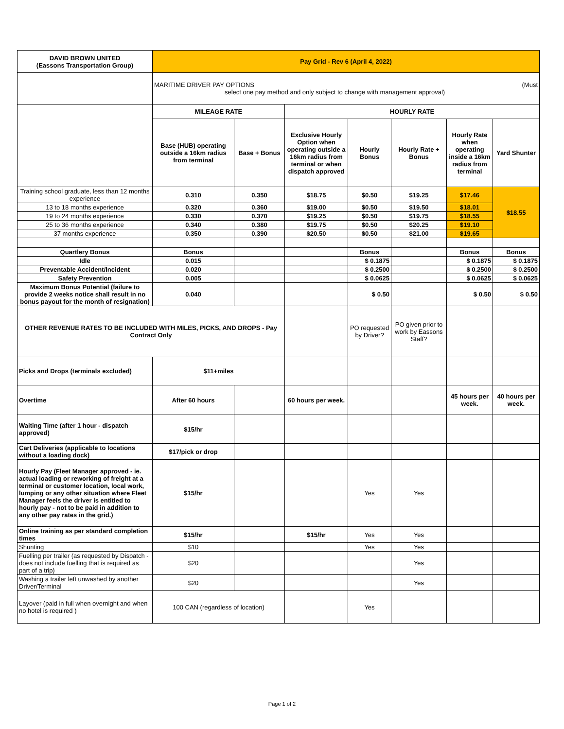| DAVID BROWN UNITED (Eassons Transportation Group) | Pay Grid - Rev 6 (April 4, 2022) | | | | | | |
| | MARITIME DRIVER PAY OPTIONS (Must select one pay method and only subject to change with management approval) | | | | | | |
| | MILEAGE RATE | | HOURLY RATE | | | | |
| | Base (HUB) operating outside a 16km radius from terminal | Base + Bonus | Exclusive Hourly Option when operating outside a 16km radius from terminal or when dispatch approved | Hourly Bonus | Hourly Rate + Bonus | Hourly Rate when operating inside a 16km radius from terminal | Yard Shunter |
| Training school graduate, less than 12 months experience | 0.310 | 0.350 | $18.75 | $0.50 | $19.25 | $17.46 | $18.55 |
| 13 to 18 months experience | 0.320 | 0.360 | $19.00 | $0.50 | $19.50 | $18.01 | |
| 19 to 24 months experience | 0.330 | 0.370 | $19.25 | $0.50 | $19.75 | $18.55 | |
| 25 to 36 months experience | 0.340 | 0.380 | $19.75 | $0.50 | $20.25 | $19.10 | |
| 37 months experience | 0.350 | 0.390 | $20.50 | $0.50 | $21.00 | $19.65 | |
| Quartlery Bonus | Bonus | | | Bonus | | Bonus | Bonus |
| Idle | 0.015 | | | $ 0.1875 | | $ 0.1875 | $ 0.1875 |
| Preventable Accident/Incident | 0.020 | | | $ 0.2500 | | $ 0.2500 | $ 0.2500 |
| Safety Prevention | 0.005 | | | $ 0.0625 | | $ 0.0625 | $ 0.0625 |
| Maximum Bonus Potential (failure to provide 2 weeks notice shall result in no bonus payout for the month of resignation) | 0.040 | | | $ 0.50 | | $ 0.50 | $ 0.50 |
| OTHER REVENUE RATES TO BE INCLUDED WITH MILES, PICKS, AND DROPS - Pay Contract Only | | | | PO requested by Driver? | PO given prior to work by Eassons Staff? | | |
| Picks and Drops (terminals excluded) | $11+miles | | | | | | |
| Overtime | After 60 hours | | 60 hours per week. | | | 45 hours per week. | 40 hours per week. |
| Waiting Time (after 1 hour - dispatch approved) | $15/hr | | | | | | |
| Cart Deliveries (applicable to locations without a loading dock) | $17/pick or drop | | | | | | |
| Hourly Pay (Fleet Manager approved - ie. actual loading or reworking of freight at a terminal or customer location, local work, lumping or any other situation where Fleet Manager feels the driver is entitled to hourly pay - not to be paid in addition to any other pay rates in the grid.) | $15/hr | | | Yes | Yes | | |
| Online training as per standard completion times | $15/hr | | $15/hr | Yes | Yes | | |
| Shunting | $10 | | | Yes | Yes | | |
| Fuelling per trailer (as requested by Dispatch - does not include fuelling that is required as part of a trip) | $20 | | | | Yes | | |
| Washing a trailer left unwashed by another Driver/Terminal | $20 | | | | Yes | | |
| Layover (paid in full when overnight and when no hotel is required ) | 100 CAN (regardless of location) | | | Yes | | | |
Page 1 of 2